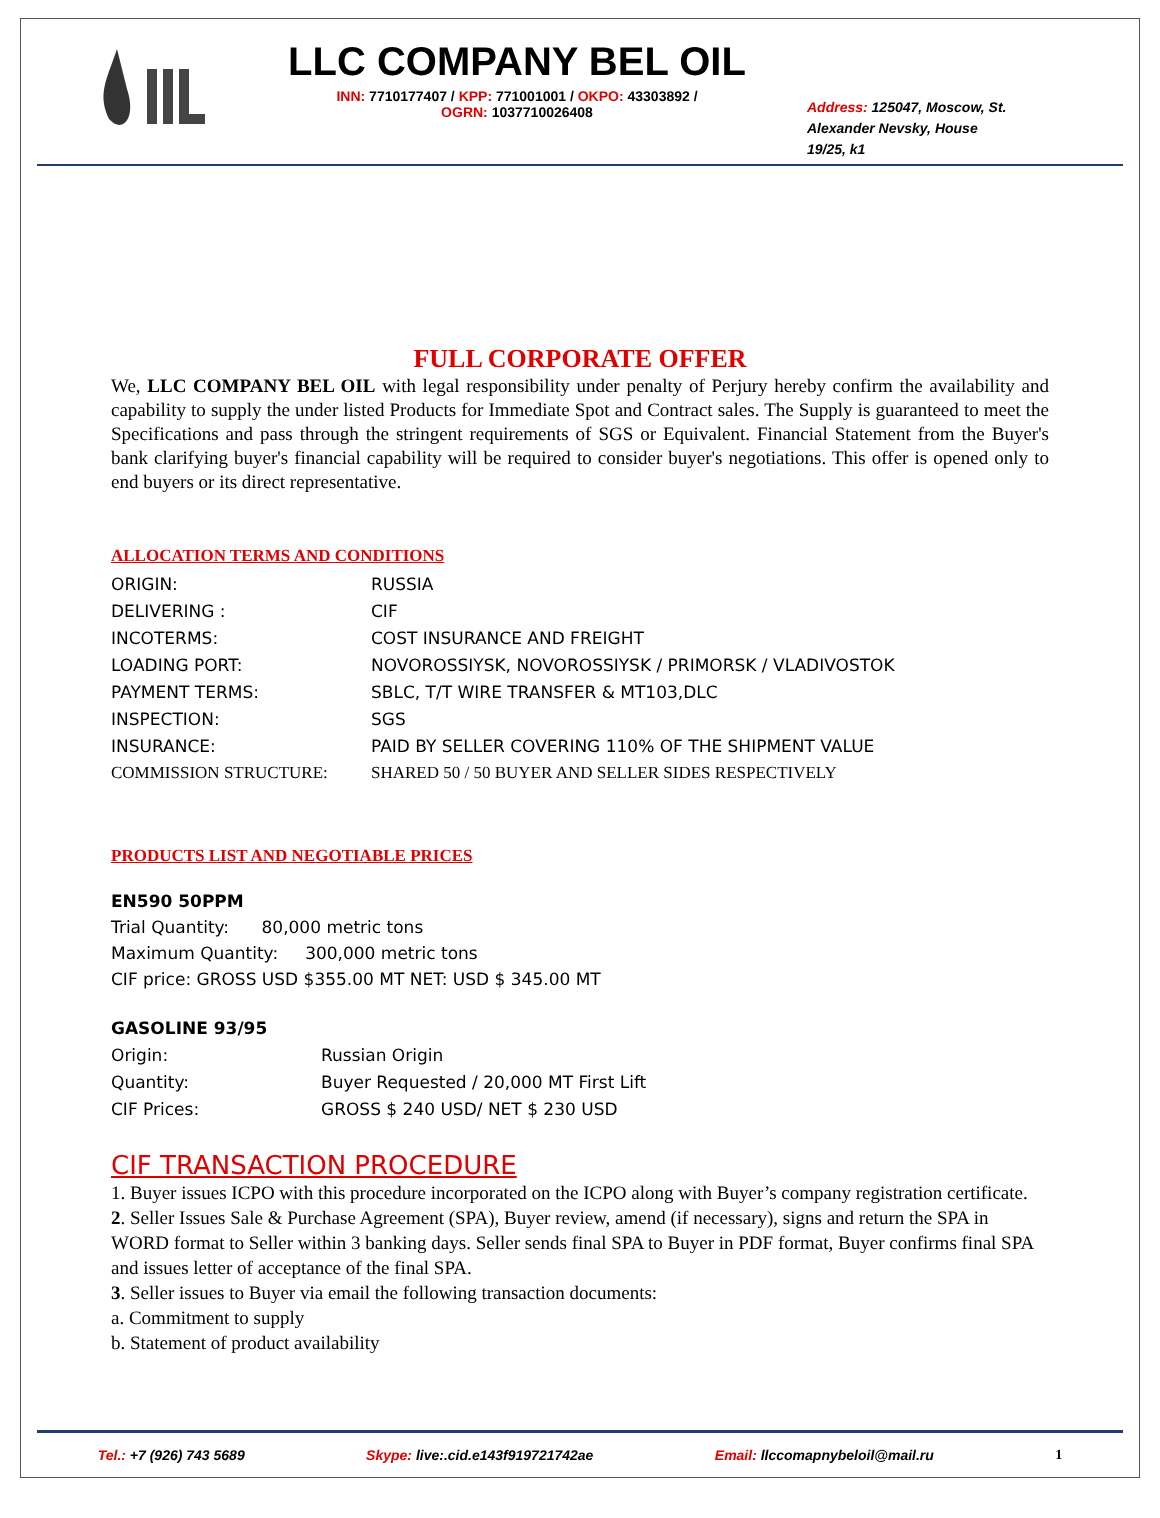LLC COMPANY BEL OIL
INN: 7710177407 / KPP: 771001001 / OKPO: 43303892 /
OGRN: 1037710026408
Address: 125047, Moscow, St.
Alexander Nevsky, House
19/25, k1
FULL CORPORATE OFFER
We, LLC COMPANY BEL OIL with legal responsibility under penalty of Perjury hereby confirm the availability and capability to supply the under listed Products for Immediate Spot and Contract sales. The Supply is guaranteed to meet the Specifications and pass through the stringent requirements of SGS or Equivalent. Financial Statement from the Buyer's bank clarifying buyer's financial capability will be required to consider buyer's negotiations. This offer is opened only to end buyers or its direct representative.
ALLOCATION TERMS AND CONDITIONS
| ORIGIN: | RUSSIA |
| DELIVERING : | CIF |
| INCOTERMS: | COST INSURANCE AND FREIGHT |
| LOADING PORT: | NOVOROSSIYSK, NOVOROSSIYSK / PRIMORSK / VLADIVOSTOK |
| PAYMENT TERMS: | SBLC, T/T WIRE TRANSFER & MT103,DLC |
| INSPECTION: | SGS |
| INSURANCE: | PAID BY SELLER COVERING 110% OF THE SHIPMENT VALUE |
| COMMISSION STRUCTURE: | SHARED 50 / 50 BUYER AND SELLER SIDES RESPECTIVELY |
PRODUCTS LIST AND NEGOTIABLE PRICES
EN590 50PPM
Trial Quantity: 80,000 metric tons
Maximum Quantity: 300,000 metric tons
CIF price: GROSS USD $355.00 MT NET: USD $ 345.00 MT
| GASOLINE 93/95 | |
| Origin: | Russian Origin |
| Quantity: | Buyer Requested / 20,000 MT First Lift |
| CIF Prices: | GROSS $ 240 USD/ NET $ 230 USD |
CIF TRANSACTION PROCEDURE
1. Buyer issues ICPO with this procedure incorporated on the ICPO along with Buyer’s company registration certificate.
2. Seller Issues Sale & Purchase Agreement (SPA), Buyer review, amend (if necessary), signs and return the SPA in WORD format to Seller within 3 banking days. Seller sends final SPA to Buyer in PDF format, Buyer confirms final SPA and issues letter of acceptance of the final SPA.
3. Seller issues to Buyer via email the following transaction documents:
a. Commitment to supply
b. Statement of product availability
Tel.: +7 (926) 743 5689 Skype: live:.cid.e143f919721742ae Email: llccomapnybeloil@mail.ru 1